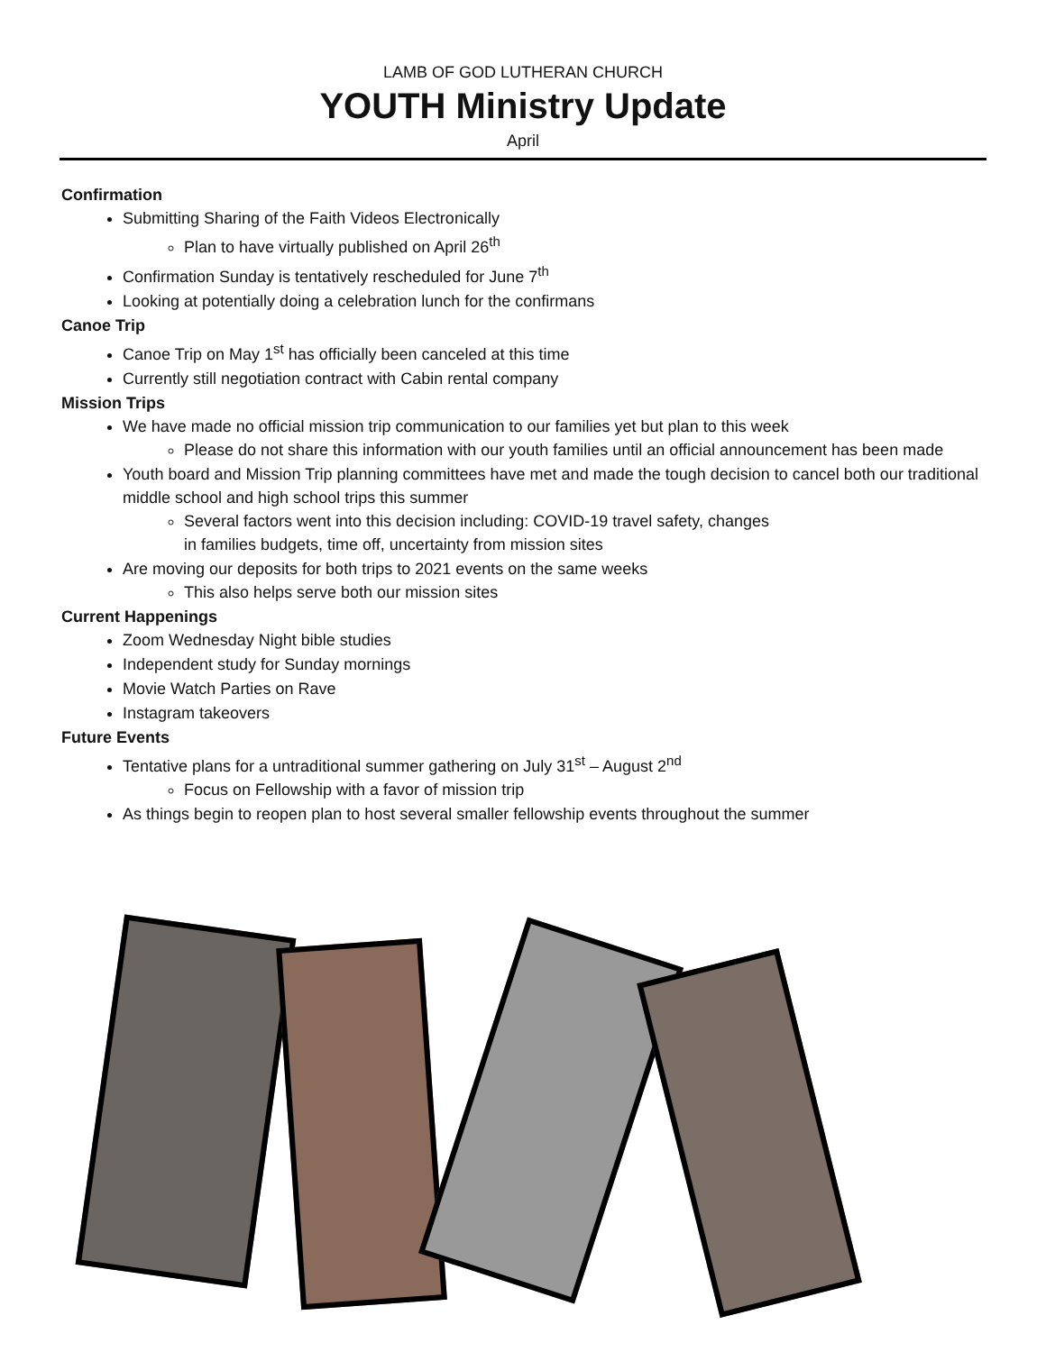LAMB OF GOD LUTHERAN CHURCH
YOUTH Ministry Update
April
Confirmation
Submitting Sharing of the Faith Videos Electronically
Plan to have virtually published on April 26<sup>th</sup>
Confirmation Sunday is tentatively rescheduled for June 7<sup>th</sup>
Looking at potentially doing a celebration lunch for the confirmans
Canoe Trip
Canoe Trip on May 1<sup>st</sup> has officially been canceled at this time
Currently still negotiation contract with Cabin rental company
Mission Trips
We have made no official mission trip communication to our families yet but plan to this week
Please do not share this information with our youth families until an official announcement has been made
Youth board and Mission Trip planning committees have met and made the tough decision to cancel both our traditional middle school and high school trips this summer
Several factors went into this decision including: COVID-19 travel safety, changes
in families budgets, time off, uncertainty from mission sites
Are moving our deposits for both trips to 2021 events on the same weeks
This also helps serve both our mission sites
Current Happenings
Zoom Wednesday Night bible studies
Independent study for Sunday mornings
Movie Watch Parties on Rave
Instagram takeovers
Future Events
Tentative plans for a untraditional summer gathering on July 31<sup>st</sup> – August 2<sup>nd</sup>
Focus on Fellowship with a favor of mission trip
As things begin to reopen plan to host several smaller fellowship events throughout the summer